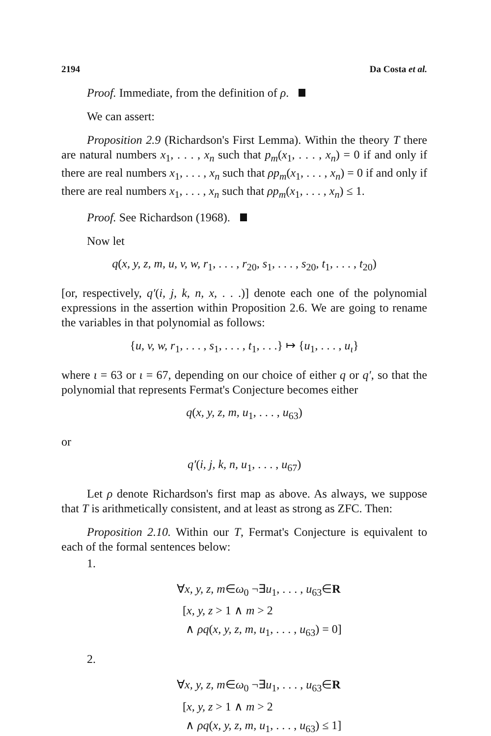2194 Da Costa et al.
Proof. Immediate, from the definition of ρ.
We can assert:
Proposition 2.9 (Richardson's First Lemma). Within the theory T there are natural numbers x<sub>1</sub>, . . . , x<sub>n</sub> such that p<sub>m</sub>(x<sub>1</sub>, . . . , x<sub>n</sub>) = 0 if and only if there are real numbers x<sub>1</sub>, . . . , x<sub>n</sub> such that ρp<sub>m</sub>(x<sub>1</sub>, . . . , x<sub>n</sub>) = 0 if and only if there are real numbers x<sub>1</sub>, . . . , x<sub>n</sub> such that ρp<sub>m</sub>(x<sub>1</sub>, . . . , x<sub>n</sub>) ≤ 1.
Proof. See Richardson (1968).
Now let
q(x, y, z, m, u, v, w, r<sub>1</sub>, . . . , r<sub>20</sub>, s<sub>1</sub>, . . . , s<sub>20</sub>, t<sub>1</sub>, . . . , t<sub>20</sub>)
[or, respectively, q′(i, j, k, n, x, . . .)] denote each one of the polynomial expressions in the assertion within Proposition 2.6. We are going to rename the variables in that polynomial as follows:
{u, v, w, r<sub>1</sub>, . . . , s<sub>1</sub>, . . . , t<sub>1</sub>, . . .} ↦ {u<sub>1</sub>, . . . , u<sub>ι</sub>}
where ι = 63 or ι = 67, depending on our choice of either q or q′, so that the polynomial that represents Fermat's Conjecture becomes either
q(x, y, z, m, u<sub>1</sub>, . . . , u<sub>63</sub>)
or
q′(i, j, k, n, u<sub>1</sub>, . . . , u<sub>67</sub>)
Let ρ denote Richardson's first map as above. As always, we suppose that T is arithmetically consistent, and at least as strong as ZFC. Then:
Proposition 2.10. Within our T, Fermat's Conjecture is equivalent to each of the formal sentences below:
1.
∀x, y, z, m∈ω<sub>0</sub> ¬∃u<sub>1</sub>, . . . , u<sub>63</sub>∈R
[x, y, z > 1 ∧ m > 2
∧ ρq(x, y, z, m, u<sub>1</sub>, . . . , u<sub>63</sub>) = 0]
2.
∀x, y, z, m∈ω<sub>0</sub> ¬∃u<sub>1</sub>, . . . , u<sub>63</sub>∈R
[x, y, z > 1 ∧ m > 2
∧ ρq(x, y, z, m, u<sub>1</sub>, . . . , u<sub>63</sub>) ≤ 1]